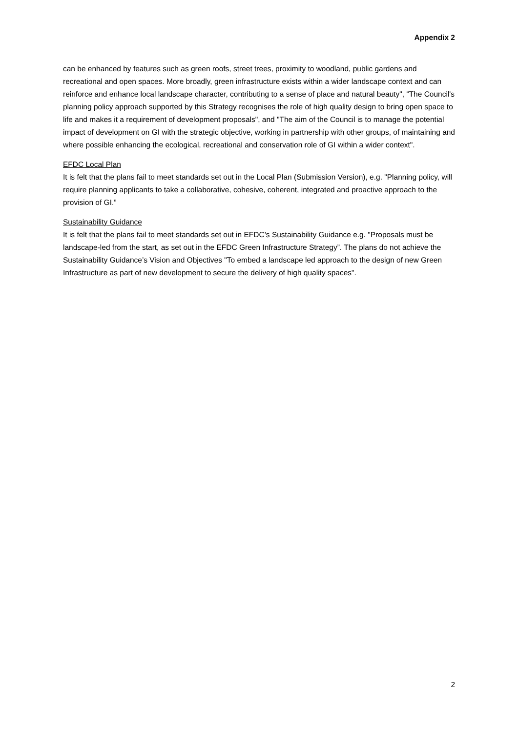Appendix 2
can be enhanced by features such as green roofs, street trees, proximity to woodland, public gardens and recreational and open spaces. More broadly, green infrastructure exists within a wider landscape context and can reinforce and enhance local landscape character, contributing to a sense of place and natural beauty", “The Council's planning policy approach supported by this Strategy recognises the role of high quality design to bring open space to life and makes it a requirement of development proposals", and "The aim of the Council is to manage the potential impact of development on GI with the strategic objective, working in partnership with other groups, of maintaining and where possible enhancing the ecological, recreational and conservation role of GI within a wider context".
EFDC Local Plan
It is felt that the plans fail to meet standards set out in the Local Plan (Submission Version), e.g. "Planning policy, will require planning applicants to take a collaborative, cohesive, coherent, integrated and proactive approach to the provision of GI.”
Sustainability Guidance
It is felt that the plans fail to meet standards set out in EFDC’s Sustainability Guidance e.g. "Proposals must be landscape-led from the start, as set out in the EFDC Green Infrastructure Strategy”. The plans do not achieve the Sustainability Guidance’s Vision and Objectives "To embed a landscape led approach to the design of new Green Infrastructure as part of new development to secure the delivery of high quality spaces".
2